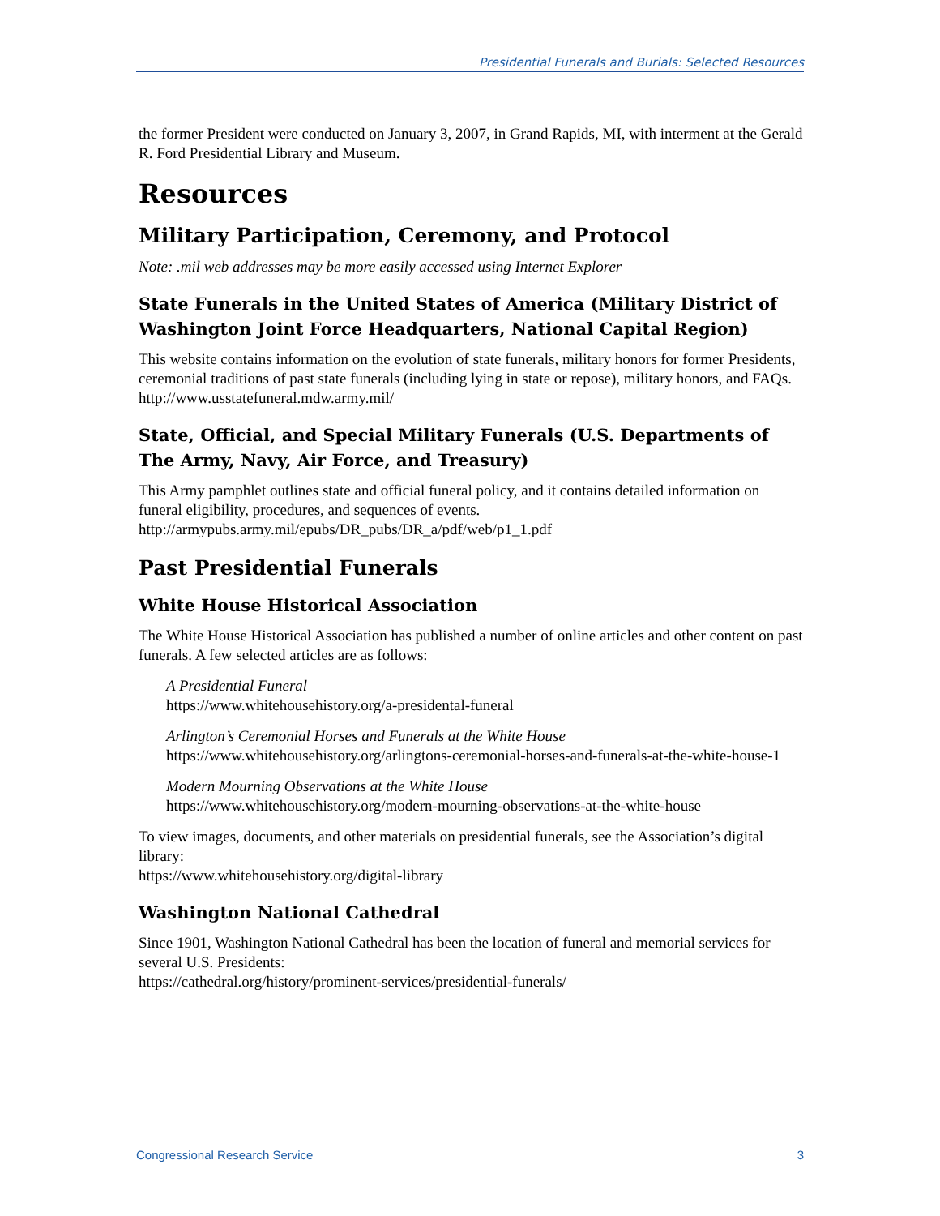Presidential Funerals and Burials: Selected Resources
the former President were conducted on January 3, 2007, in Grand Rapids, MI, with interment at the Gerald R. Ford Presidential Library and Museum.
Resources
Military Participation, Ceremony, and Protocol
Note: .mil web addresses may be more easily accessed using Internet Explorer
State Funerals in the United States of America (Military District of Washington Joint Force Headquarters, National Capital Region)
This website contains information on the evolution of state funerals, military honors for former Presidents, ceremonial traditions of past state funerals (including lying in state or repose), military honors, and FAQs.
http://www.usstatefuneral.mdw.army.mil/
State, Official, and Special Military Funerals (U.S. Departments of The Army, Navy, Air Force, and Treasury)
This Army pamphlet outlines state and official funeral policy, and it contains detailed information on funeral eligibility, procedures, and sequences of events.
http://armypubs.army.mil/epubs/DR_pubs/DR_a/pdf/web/p1_1.pdf
Past Presidential Funerals
White House Historical Association
The White House Historical Association has published a number of online articles and other content on past funerals. A few selected articles are as follows:
A Presidential Funeral
https://www.whitehousehistory.org/a-presidental-funeral
Arlington’s Ceremonial Horses and Funerals at the White House
https://www.whitehousehistory.org/arlingtons-ceremonial-horses-and-funerals-at-the-white-house-1
Modern Mourning Observations at the White House
https://www.whitehousehistory.org/modern-mourning-observations-at-the-white-house
To view images, documents, and other materials on presidential funerals, see the Association’s digital library:
https://www.whitehousehistory.org/digital-library
Washington National Cathedral
Since 1901, Washington National Cathedral has been the location of funeral and memorial services for several U.S. Presidents:
https://cathedral.org/history/prominent-services/presidential-funerals/
Congressional Research Service 3